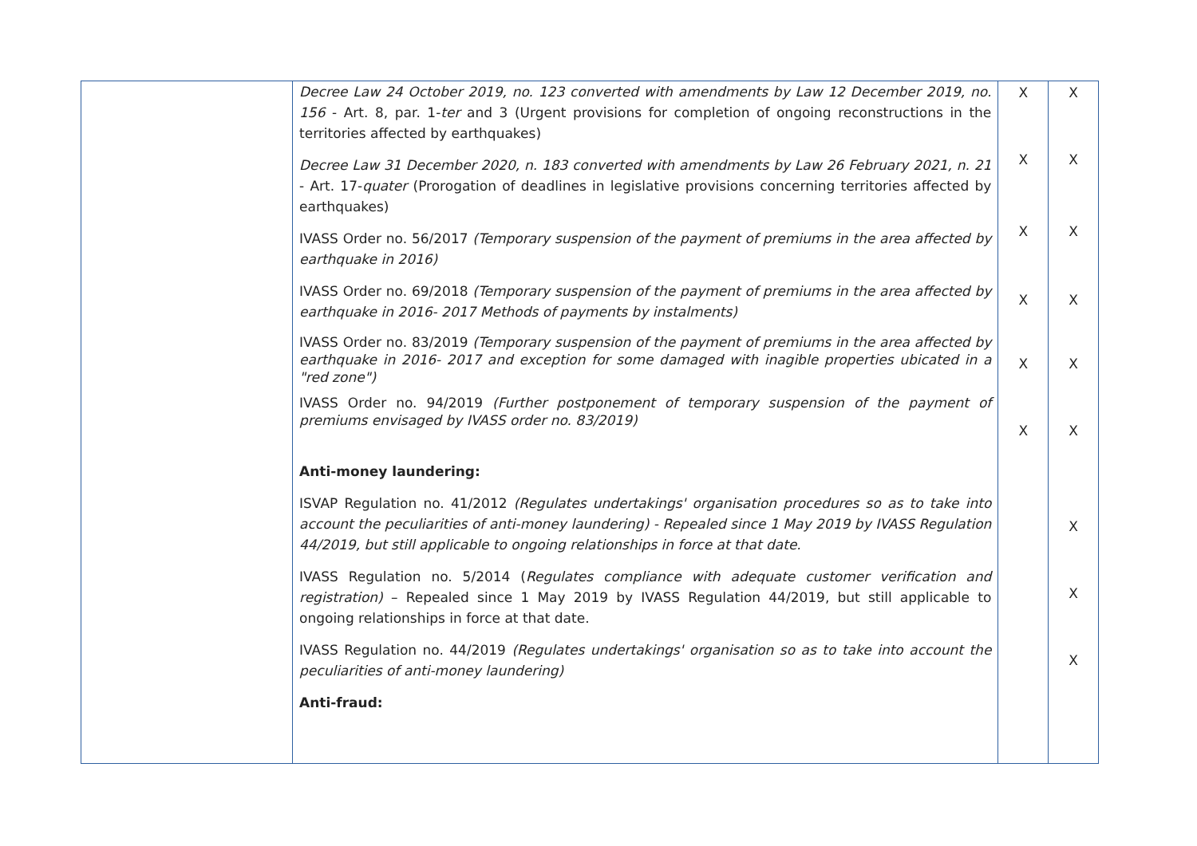| | Decree Law 24 October 2019, no. 123 converted with amendments by Law 12 December 2019, no. 156 - Art. 8, par. 1- ter and 3 (Urgent provisions for completion of ongoing reconstructions in the territories affected by earthquakes) Decree Law 31 December 2020, n. 183 converted with amendments by Law 26 February 2021, n. 21 - Art. 17- quater (Prorogation of deadlines in legislative provisions concerning territories affected by earthquakes) IVASS Order no. 56/2017 (Temporary suspension of the payment of premiums in the area affected by earthquake in 2016) IVASS Order no. 69/2018 (Temporary suspension of the payment of premiums in the area affected by earthquake in 2016- 2017 Methods of payments by instalments) IVASS Order no. 83/2019 (Temporary suspension of the payment of premiums in the area affected by earthquake in 2016- 2017 and exception for some damaged with inagible properties ubicated in a "red zone") IVASS Order no. 94/2019 (Further postponement of temporary suspension of the payment of premiums envisaged by IVASS order no. 83/2019) Anti-money laundering: ISVAP Regulation no. 41/2012 (Regulates undertakings' organisation procedures so as to take into account the peculiarities of anti-money laundering) - Repealed since 1 May 2019 by IVASS Regulation 44/2019, but still applicable to ongoing relationships in force at that date. IVASS Regulation no. 5/2014 ( Regulates compliance with adequate customer verification and registration) – Repealed since 1 May 2019 by IVASS Regulation 44/2019, but still applicable to ongoing relationships in force at that date. IVASS Regulation no. 44/2019 (Regulates undertakings' organisation so as to take into account the peculiarities of anti-money laundering) Anti-fraud: | X X X X X X | X X X X X X X X X |